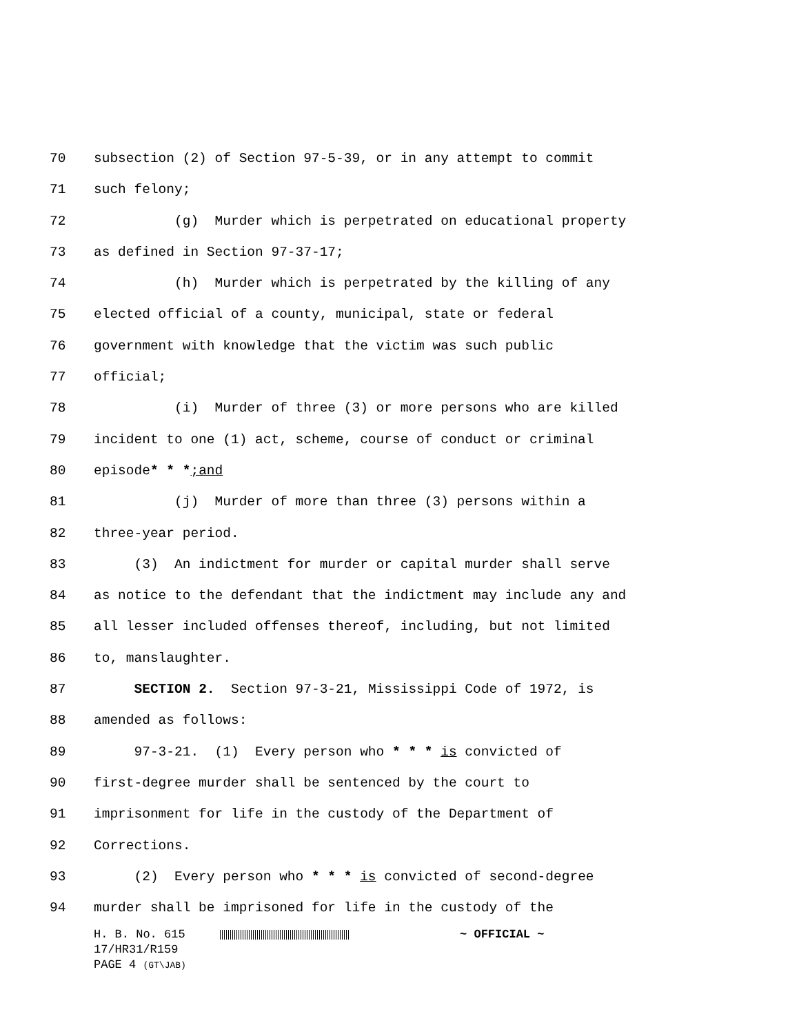70 subsection (2) of Section 97-5-39, or in any attempt to commit
71 such felony;
72 (g) Murder which is perpetrated on educational property
73 as defined in Section 97-37-17;
74 (h) Murder which is perpetrated by the killing of any
75 elected official of a county, municipal, state or federal
76 government with knowledge that the victim was such public
77 official;
78 (i) Murder of three (3) or more persons who are killed
79 incident to one (1) act, scheme, course of conduct or criminal
80 episode* * *;and
81 (j) Murder of more than three (3) persons within a
82 three-year period.
83 (3) An indictment for murder or capital murder shall serve
84 as notice to the defendant that the indictment may include any and
85 all lesser included offenses thereof, including, but not limited
86 to, manslaughter.
87 SECTION 2. Section 97-3-21, Mississippi Code of 1972, is
88 amended as follows:
89 97-3-21. (1) Every person who * * * is convicted of
90 first-degree murder shall be sentenced by the court to
91 imprisonment for life in the custody of the Department of
92 Corrections.
93 (2) Every person who * * * is convicted of second-degree
94 murder shall be imprisoned for life in the custody of the
H. B. No. 615 ~ OFFICIAL ~
17/HR31/R159
PAGE 4 (GT\JAB)